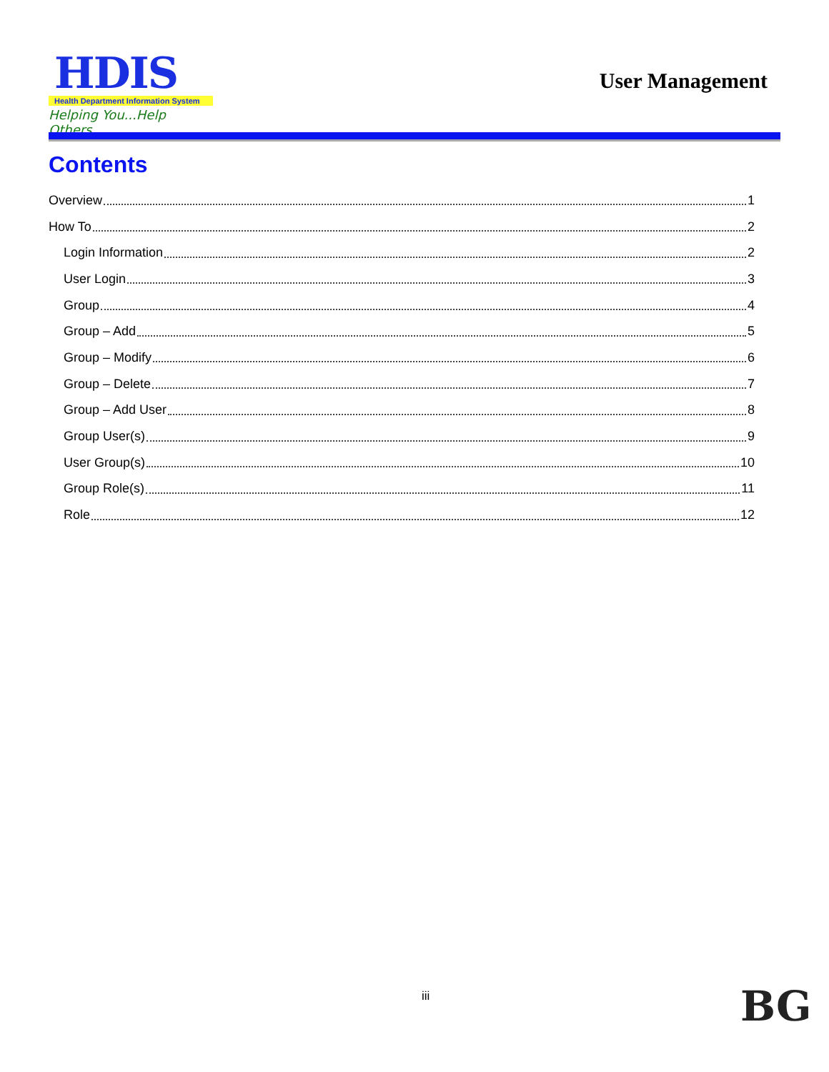HDIS
Health Department Information System
Helping You...Help Others
User Management
Contents
Overview 1
How To 2
Login Information 2
User Login 3
Group 4
Group – Add 5
Group – Modify 6
Group – Delete 7
Group – Add User 8
Group User(s) 9
User Group(s) 10
Group Role(s) 11
Role 12
iii BG